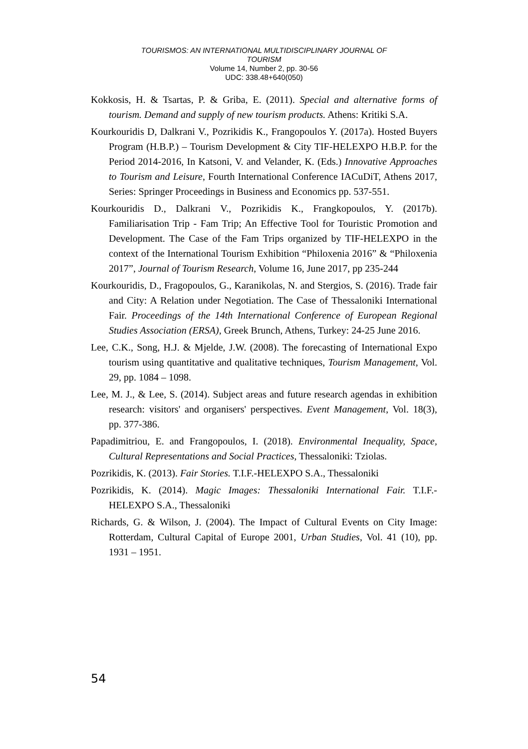TOURISMOS: AN INTERNATIONAL MULTIDISCIPLINARY JOURNAL OF
TOURISM
Volume 14, Number 2, pp. 30-56
UDC: 338.48+640(050)
Kokkosis, H. & Tsartas, P. & Griba, E. (2011). Special and alternative forms of tourism. Demand and supply of new tourism products. Athens: Kritiki S.A.
Kourkouridis D, Dalkrani V., Pozrikidis K., Frangopoulos Y. (2017a). Hosted Buyers Program (H.B.P.) – Tourism Development & City TIF-HELEXPO H.B.P. for the Period 2014-2016, In Katsoni, V. and Velander, K. (Eds.) Innovative Approaches to Tourism and Leisure, Fourth International Conference IACuDiT, Athens 2017, Series: Springer Proceedings in Business and Economics pp. 537-551.
Kourkouridis D., Dalkrani V., Pozrikidis K., Frangkopoulos, Y. (2017b). Familiarisation Trip - Fam Trip; An Effective Tool for Touristic Promotion and Development. The Case of the Fam Trips organized by TIF-HELEXPO in the context of the International Tourism Exhibition “Philoxenia 2016” & “Philoxenia 2017”, Journal of Tourism Research, Volume 16, June 2017, pp 235-244
Kourkouridis, D., Fragopoulos, G., Karanikolas, N. and Stergios, S. (2016). Trade fair and City: A Relation under Negotiation. The Case of Thessaloniki International Fair. Proceedings of the 14th International Conference of European Regional Studies Association (ERSA), Greek Brunch, Athens, Turkey: 24-25 June 2016.
Lee, C.K., Song, H.J. & Mjelde, J.W. (2008). The forecasting of International Expo tourism using quantitative and qualitative techniques, Tourism Management, Vol. 29, pp. 1084 – 1098.
Lee, M. J., & Lee, S. (2014). Subject areas and future research agendas in exhibition research: visitors' and organisers' perspectives. Event Management, Vol. 18(3), pp. 377-386.
Papadimitriou, E. and Frangopoulos, I. (2018). Environmental Inequality, Space, Cultural Representations and Social Practices, Thessaloniki: Tziolas.
Pozrikidis, K. (2013). Fair Stories. T.I.F.-HELEXPO S.A., Thessaloniki
Pozrikidis, K. (2014). Magic Images: Thessaloniki International Fair. T.I.F.-HELEXPO S.A., Thessaloniki
Richards, G. & Wilson, J. (2004). The Impact of Cultural Events on City Image: Rotterdam, Cultural Capital of Europe 2001, Urban Studies, Vol. 41 (10), pp. 1931 – 1951.
54